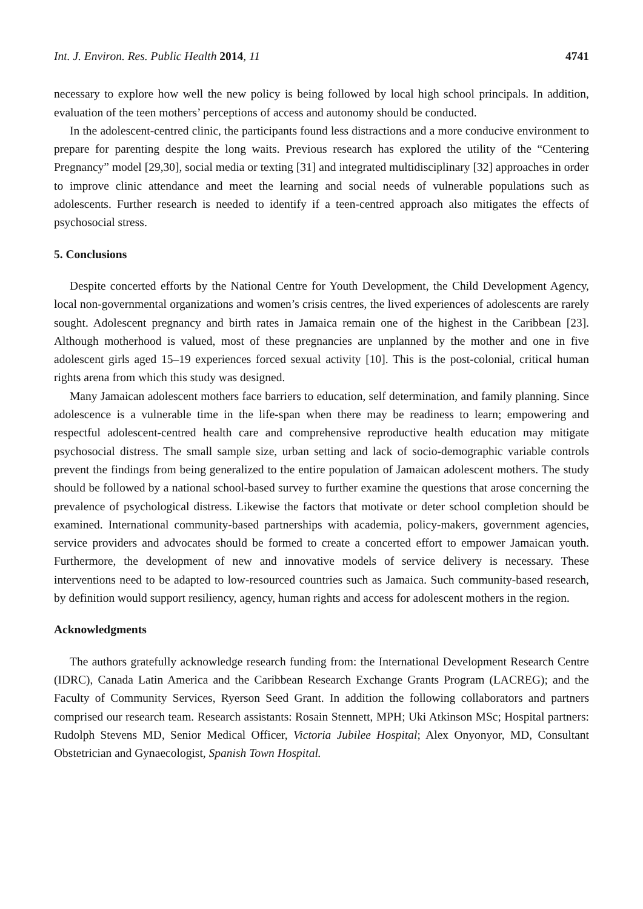Int. J. Environ. Res. Public Health 2014, 11 4741
necessary to explore how well the new policy is being followed by local high school principals. In addition, evaluation of the teen mothers’ perceptions of access and autonomy should be conducted.
In the adolescent-centred clinic, the participants found less distractions and a more conducive environment to prepare for parenting despite the long waits. Previous research has explored the utility of the “Centering Pregnancy” model [29,30], social media or texting [31] and integrated multidisciplinary [32] approaches in order to improve clinic attendance and meet the learning and social needs of vulnerable populations such as adolescents. Further research is needed to identify if a teen-centred approach also mitigates the effects of psychosocial stress.
5. Conclusions
Despite concerted efforts by the National Centre for Youth Development, the Child Development Agency, local non-governmental organizations and women’s crisis centres, the lived experiences of adolescents are rarely sought. Adolescent pregnancy and birth rates in Jamaica remain one of the highest in the Caribbean [23]. Although motherhood is valued, most of these pregnancies are unplanned by the mother and one in five adolescent girls aged 15–19 experiences forced sexual activity [10]. This is the post-colonial, critical human rights arena from which this study was designed.
Many Jamaican adolescent mothers face barriers to education, self determination, and family planning. Since adolescence is a vulnerable time in the life-span when there may be readiness to learn; empowering and respectful adolescent-centred health care and comprehensive reproductive health education may mitigate psychosocial distress. The small sample size, urban setting and lack of socio-demographic variable controls prevent the findings from being generalized to the entire population of Jamaican adolescent mothers. The study should be followed by a national school-based survey to further examine the questions that arose concerning the prevalence of psychological distress. Likewise the factors that motivate or deter school completion should be examined. International community-based partnerships with academia, policy-makers, government agencies, service providers and advocates should be formed to create a concerted effort to empower Jamaican youth. Furthermore, the development of new and innovative models of service delivery is necessary. These interventions need to be adapted to low-resourced countries such as Jamaica. Such community-based research, by definition would support resiliency, agency, human rights and access for adolescent mothers in the region.
Acknowledgments
The authors gratefully acknowledge research funding from: the International Development Research Centre (IDRC), Canada Latin America and the Caribbean Research Exchange Grants Program (LACREG); and the Faculty of Community Services, Ryerson Seed Grant. In addition the following collaborators and partners comprised our research team. Research assistants: Rosain Stennett, MPH; Uki Atkinson MSc; Hospital partners: Rudolph Stevens MD, Senior Medical Officer, Victoria Jubilee Hospital; Alex Onyonyor, MD, Consultant Obstetrician and Gynaecologist, Spanish Town Hospital.